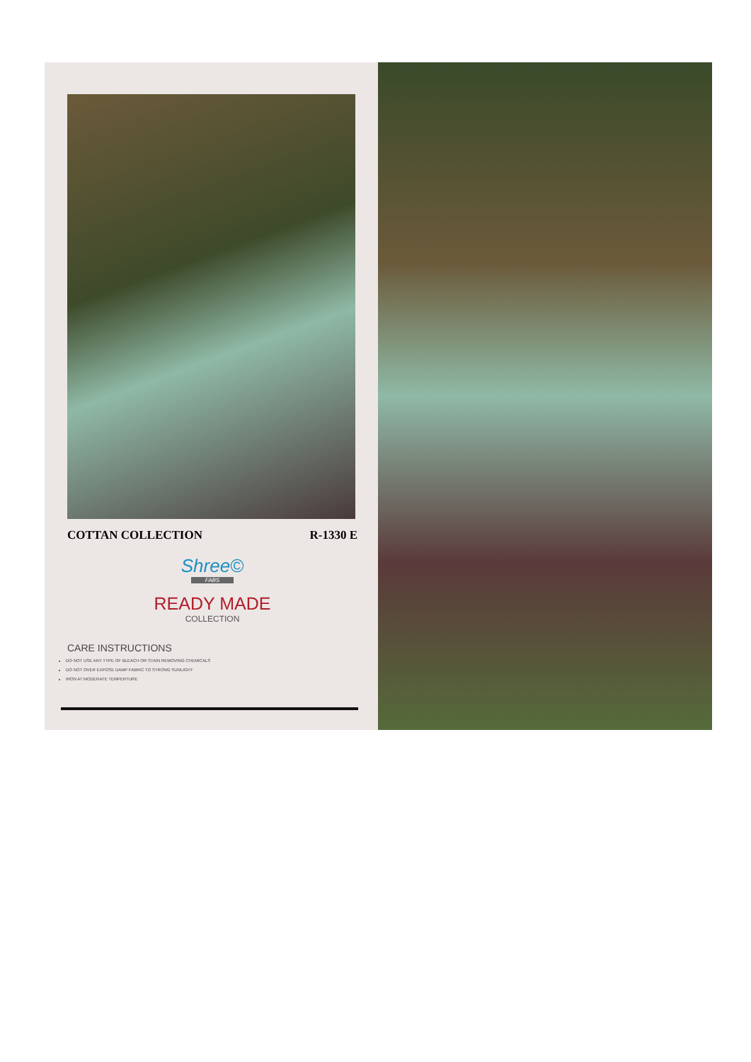COTTAN COLLECTION R-1330 E
Shree©
FABS
READY MADE
COLLECTION
CARE INSTRUCTIONS
DO NOT USE ANY TYPE OF BLEACH OR STAIN REMOVING CHEMICALS
DO NOT OVER EXPOSE DAMP FABRIC TO STRONG SUNLIGHT
IRON AT MODERATE TEMPERTURE